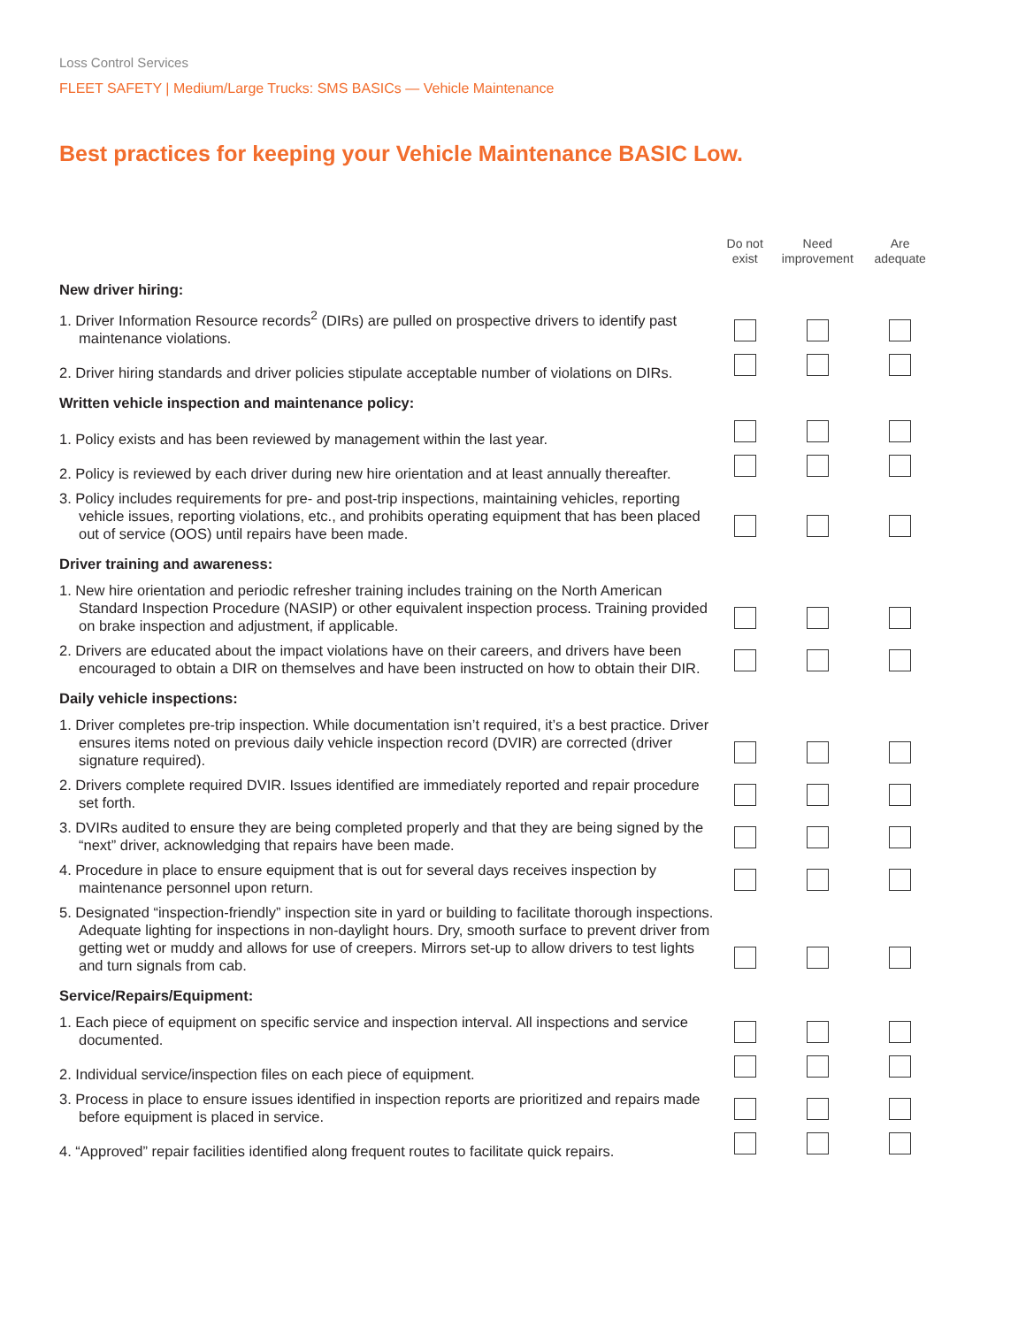Loss Control Services
FLEET SAFETY | Medium/Large Trucks: SMS BASICs — Vehicle Maintenance
Best practices for keeping your Vehicle Maintenance BASIC Low.
| | Do not exist | Need improvement | Are adequate |
| --- | --- | --- | --- |
| New driver hiring: | | | |
| 1. Driver Information Resource records<sup>2</sup> (DIRs) are pulled on prospective drivers to identify past maintenance violations. | | | |
| 2. Driver hiring standards and driver policies stipulate acceptable number of violations on DIRs. | | | |
| Written vehicle inspection and maintenance policy: | | | |
| 1. Policy exists and has been reviewed by management within the last year. | | | |
| 2. Policy is reviewed by each driver during new hire orientation and at least annually thereafter. | | | |
| 3. Policy includes requirements for pre- and post-trip inspections, maintaining vehicles, reporting vehicle issues, reporting violations, etc., and prohibits operating equipment that has been placed out of service (OOS) until repairs have been made. | | | |
| Driver training and awareness: | | | |
| 1. New hire orientation and periodic refresher training includes training on the North American Standard Inspection Procedure (NASIP) or other equivalent inspection process. Training provided on brake inspection and adjustment, if applicable. | | | |
| 2. Drivers are educated about the impact violations have on their careers, and drivers have been encouraged to obtain a DIR on themselves and have been instructed on how to obtain their DIR. | | | |
| Daily vehicle inspections: | | | |
| 1. Driver completes pre-trip inspection. While documentation isn’t required, it’s a best practice. Driver ensures items noted on previous daily vehicle inspection record (DVIR) are corrected (driver signature required). | | | |
| 2. Drivers complete required DVIR. Issues identified are immediately reported and repair procedure set forth. | | | |
| 3. DVIRs audited to ensure they are being completed properly and that they are being signed by the “next” driver, acknowledging that repairs have been made. | | | |
| 4. Procedure in place to ensure equipment that is out for several days receives inspection by maintenance personnel upon return. | | | |
| 5. Designated “inspection-friendly” inspection site in yard or building to facilitate thorough inspections. Adequate lighting for inspections in non-daylight hours. Dry, smooth surface to prevent driver from getting wet or muddy and allows for use of creepers. Mirrors set-up to allow drivers to test lights and turn signals from cab. | | | |
| Service/Repairs/Equipment: | | | |
| 1. Each piece of equipment on specific service and inspection interval. All inspections and service documented. | | | |
| 2. Individual service/inspection files on each piece of equipment. | | | |
| 3. Process in place to ensure issues identified in inspection reports are prioritized and repairs made before equipment is placed in service. | | | |
| 4. “Approved” repair facilities identified along frequent routes to facilitate quick repairs. | | | |